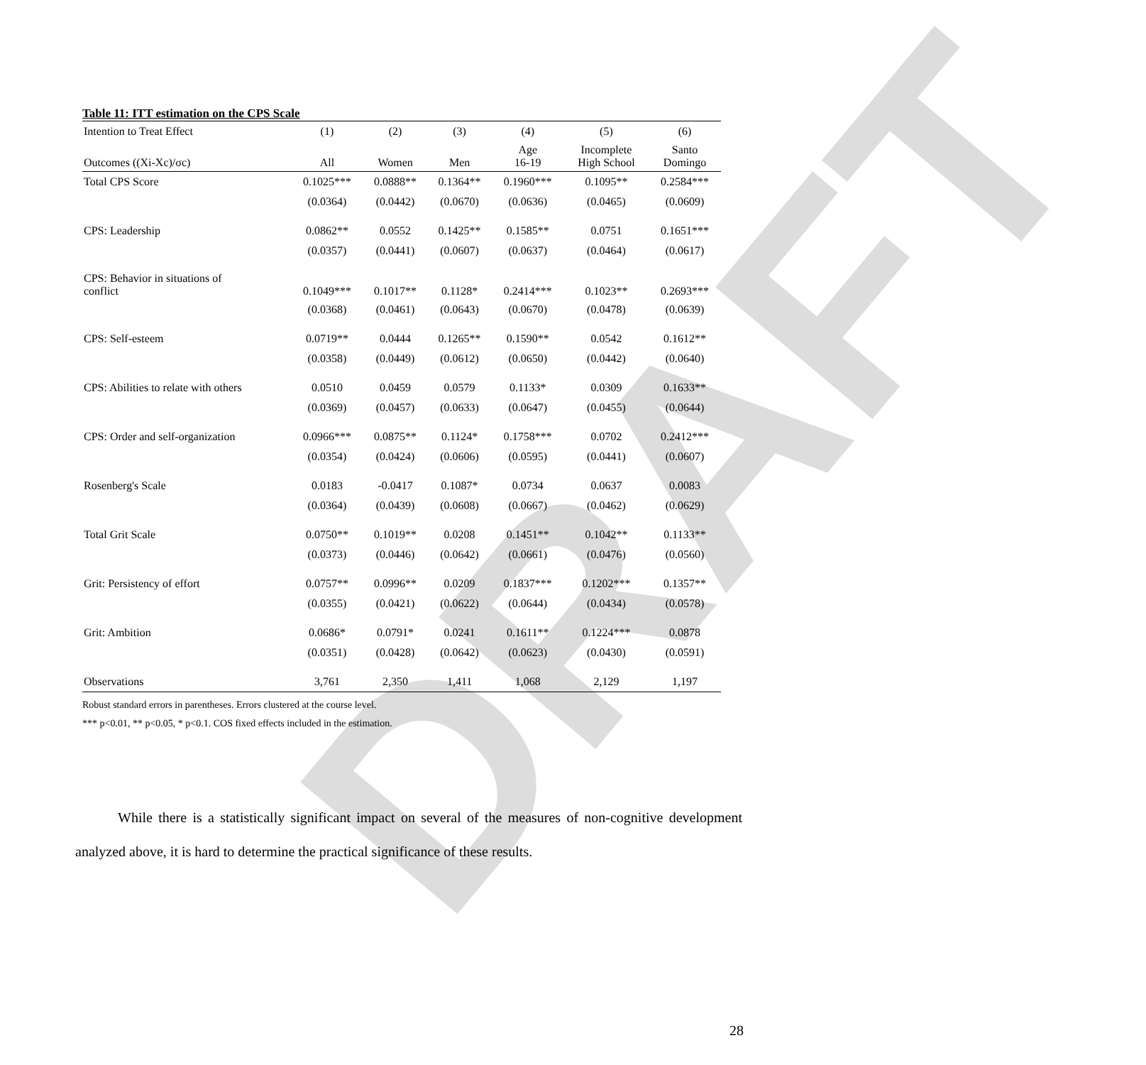DRAFT
Table 11: ITT estimation on the CPS Scale
| Intention to Treat Effect | (1) | (2) | (3) | (4) | (5) | (6) |
| --- | --- | --- | --- | --- | --- | --- |
| Outcomes ((Xi-Xc)/σc) | All | Women | Men | Age 16-19 | Incomplete High School | Santo Domingo |
| Total CPS Score | 0.1025*** | 0.0888** | 0.1364** | 0.1960*** | 0.1095** | 0.2584*** |
| | (0.0364) | (0.0442) | (0.0670) | (0.0636) | (0.0465) | (0.0609) |
| CPS: Leadership | 0.0862** | 0.0552 | 0.1425** | 0.1585** | 0.0751 | 0.1651*** |
| | (0.0357) | (0.0441) | (0.0607) | (0.0637) | (0.0464) | (0.0617) |
| CPS: Behavior in situations of conflict | 0.1049*** | 0.1017** | 0.1128* | 0.2414*** | 0.1023** | 0.2693*** |
| | (0.0368) | (0.0461) | (0.0643) | (0.0670) | (0.0478) | (0.0639) |
| CPS: Self-esteem | 0.0719** | 0.0444 | 0.1265** | 0.1590** | 0.0542 | 0.1612** |
| | (0.0358) | (0.0449) | (0.0612) | (0.0650) | (0.0442) | (0.0640) |
| CPS: Abilities to relate with others | 0.0510 | 0.0459 | 0.0579 | 0.1133* | 0.0309 | 0.1633** |
| | (0.0369) | (0.0457) | (0.0633) | (0.0647) | (0.0455) | (0.0644) |
| CPS: Order and self-organization | 0.0966*** | 0.0875** | 0.1124* | 0.1758*** | 0.0702 | 0.2412*** |
| | (0.0354) | (0.0424) | (0.0606) | (0.0595) | (0.0441) | (0.0607) |
| Rosenberg's Scale | 0.0183 | -0.0417 | 0.1087* | 0.0734 | 0.0637 | 0.0083 |
| | (0.0364) | (0.0439) | (0.0608) | (0.0667) | (0.0462) | (0.0629) |
| Total Grit Scale | 0.0750** | 0.1019** | 0.0208 | 0.1451** | 0.1042** | 0.1133** |
| | (0.0373) | (0.0446) | (0.0642) | (0.0661) | (0.0476) | (0.0560) |
| Grit: Persistency of effort | 0.0757** | 0.0996** | 0.0209 | 0.1837*** | 0.1202*** | 0.1357** |
| | (0.0355) | (0.0421) | (0.0622) | (0.0644) | (0.0434) | (0.0578) |
| Grit: Ambition | 0.0686* | 0.0791* | 0.0241 | 0.1611** | 0.1224*** | 0.0878 |
| | (0.0351) | (0.0428) | (0.0642) | (0.0623) | (0.0430) | (0.0591) |
| Observations | 3,761 | 2,350 | 1,411 | 1,068 | 2,129 | 1,197 |
Robust standard errors in parentheses. Errors clustered at the course level.
*** p<0.01, ** p<0.05, * p<0.1. COS fixed effects included in the estimation.
While there is a statistically significant impact on several of the measures of non-cognitive development analyzed above, it is hard to determine the practical significance of these results.
28